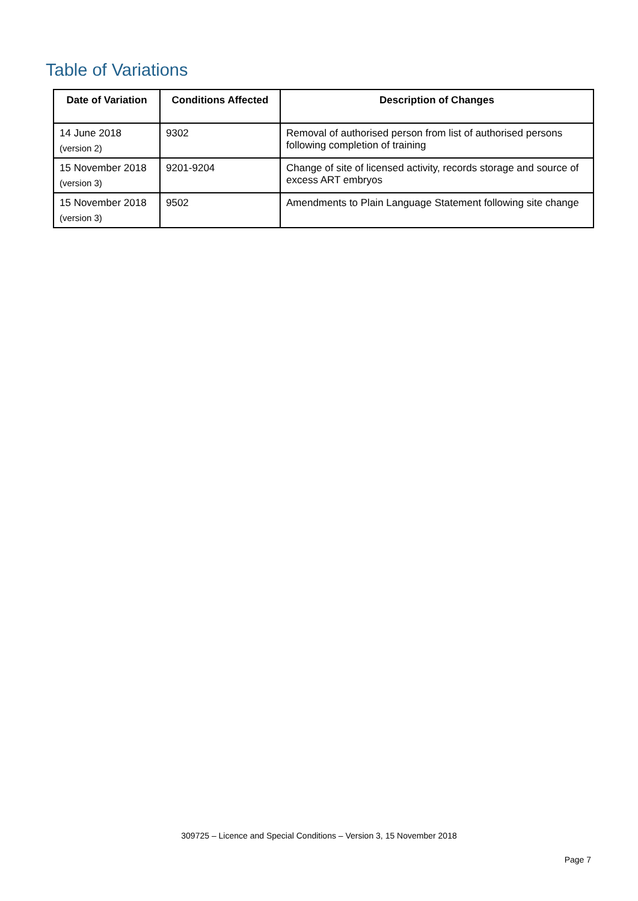Table of Variations
| Date of Variation | Conditions Affected | Description of Changes |
| --- | --- | --- |
| 14 June 2018 (version 2) | 9302 | Removal of authorised person from list of authorised persons following completion of training |
| 15 November 2018 (version 3) | 9201-9204 | Change of site of licensed activity, records storage and source of excess ART embryos |
| 15 November 2018 (version 3) | 9502 | Amendments to Plain Language Statement following site change |
309725 – Licence and Special Conditions – Version 3, 15 November 2018
Page 7